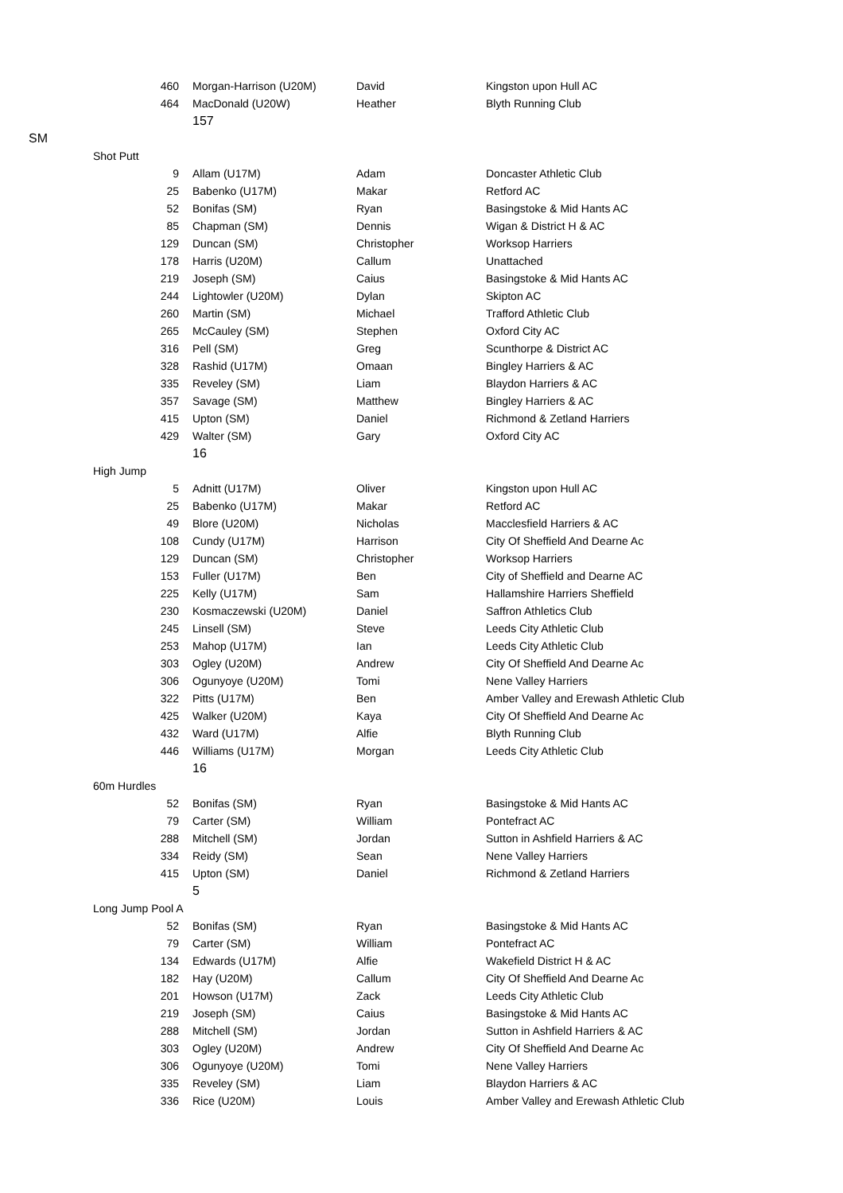| | | 460 | Morgan-Harrison (U20M) | David | Kingston upon Hull AC |
| | | 464 | MacDonald (U20W) | Heather | Blyth Running Club |
| | | | 157 | | |
| SM | | | | | |
| | Shot Putt | | | | |
| | | 9 | Allam (U17M) | Adam | Doncaster Athletic Club |
| | | 25 | Babenko (U17M) | Makar | Retford AC |
| | | 52 | Bonifas (SM) | Ryan | Basingstoke & Mid Hants AC |
| | | 85 | Chapman (SM) | Dennis | Wigan & District H & AC |
| | | 129 | Duncan (SM) | Christopher | Worksop Harriers |
| | | 178 | Harris (U20M) | Callum | Unattached |
| | | 219 | Joseph (SM) | Caius | Basingstoke & Mid Hants AC |
| | | 244 | Lightowler (U20M) | Dylan | Skipton AC |
| | | 260 | Martin (SM) | Michael | Trafford Athletic Club |
| | | 265 | McCauley (SM) | Stephen | Oxford City AC |
| | | 316 | Pell (SM) | Greg | Scunthorpe & District AC |
| | | 328 | Rashid (U17M) | Omaan | Bingley Harriers & AC |
| | | 335 | Reveley (SM) | Liam | Blaydon Harriers & AC |
| | | 357 | Savage (SM) | Matthew | Bingley Harriers & AC |
| | | 415 | Upton (SM) | Daniel | Richmond & Zetland Harriers |
| | | 429 | Walter (SM) | Gary | Oxford City AC |
| | | | 16 | | |
| | High Jump | | | | |
| | | 5 | Adnitt (U17M) | Oliver | Kingston upon Hull AC |
| | | 25 | Babenko (U17M) | Makar | Retford AC |
| | | 49 | Blore (U20M) | Nicholas | Macclesfield Harriers & AC |
| | | 108 | Cundy (U17M) | Harrison | City Of Sheffield And Dearne Ac |
| | | 129 | Duncan (SM) | Christopher | Worksop Harriers |
| | | 153 | Fuller (U17M) | Ben | City of Sheffield and Dearne AC |
| | | 225 | Kelly (U17M) | Sam | Hallamshire Harriers Sheffield |
| | | 230 | Kosmaczewski (U20M) | Daniel | Saffron Athletics Club |
| | | 245 | Linsell (SM) | Steve | Leeds City Athletic Club |
| | | 253 | Mahop (U17M) | Ian | Leeds City Athletic Club |
| | | 303 | Ogley (U20M) | Andrew | City Of Sheffield And Dearne Ac |
| | | 306 | Ogunyoye (U20M) | Tomi | Nene Valley Harriers |
| | | 322 | Pitts (U17M) | Ben | Amber Valley and Erewash Athletic Club |
| | | 425 | Walker (U20M) | Kaya | City Of Sheffield And Dearne Ac |
| | | 432 | Ward (U17M) | Alfie | Blyth Running Club |
| | | 446 | Williams (U17M) | Morgan | Leeds City Athletic Club |
| | | | 16 | | |
| | 60m Hurdles | | | | |
| | | 52 | Bonifas (SM) | Ryan | Basingstoke & Mid Hants AC |
| | | 79 | Carter (SM) | William | Pontefract AC |
| | | 288 | Mitchell (SM) | Jordan | Sutton in Ashfield Harriers & AC |
| | | 334 | Reidy (SM) | Sean | Nene Valley Harriers |
| | | 415 | Upton (SM) | Daniel | Richmond & Zetland Harriers |
| | | | 5 | | |
| | Long Jump Pool A | | | | |
| | | 52 | Bonifas (SM) | Ryan | Basingstoke & Mid Hants AC |
| | | 79 | Carter (SM) | William | Pontefract AC |
| | | 134 | Edwards (U17M) | Alfie | Wakefield District H & AC |
| | | 182 | Hay (U20M) | Callum | City Of Sheffield And Dearne Ac |
| | | 201 | Howson (U17M) | Zack | Leeds City Athletic Club |
| | | 219 | Joseph (SM) | Caius | Basingstoke & Mid Hants AC |
| | | 288 | Mitchell (SM) | Jordan | Sutton in Ashfield Harriers & AC |
| | | 303 | Ogley (U20M) | Andrew | City Of Sheffield And Dearne Ac |
| | | 306 | Ogunyoye (U20M) | Tomi | Nene Valley Harriers |
| | | 335 | Reveley (SM) | Liam | Blaydon Harriers & AC |
| | | 336 | Rice (U20M) | Louis | Amber Valley and Erewash Athletic Club |